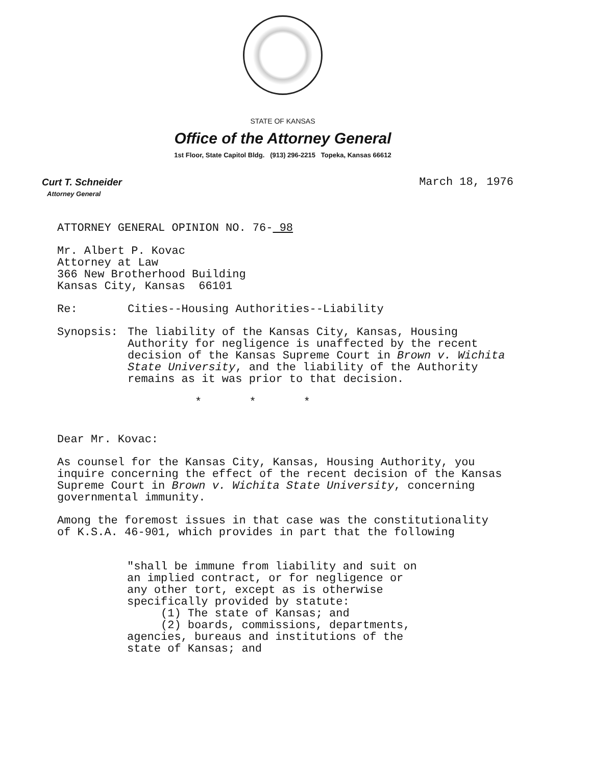STATE OF KANSAS
Office of the Attorney General
1st Floor, State Capitol Bldg. (913) 296-2215 Topeka, Kansas 66612
Curt T. Schneider
Attorney General
March 18, 1976
ATTORNEY GENERAL OPINION NO. 76- 98
Mr. Albert P. Kovac
Attorney at Law
366 New Brotherhood Building
Kansas City, Kansas 66101
Re: Cities--Housing Authorities--Liability
Synopsis: The liability of the Kansas City, Kansas, Housing Authority for negligence is unaffected by the recent decision of the Kansas Supreme Court in Brown v. Wichita State University, and the liability of the Authority remains as it was prior to that decision.
* * *
Dear Mr. Kovac:
As counsel for the Kansas City, Kansas, Housing Authority, you inquire concerning the effect of the recent decision of the Kansas Supreme Court in Brown v. Wichita State University, concerning governmental immunity.
Among the foremost issues in that case was the constitutionality of K.S.A. 46-901, which provides in part that the following
"shall be immune from liability and suit on an implied contract, or for negligence or any other tort, except as is otherwise specifically provided by statute:
(1) The state of Kansas; and
(2) boards, commissions, departments, agencies, bureaus and institutions of the state of Kansas; and